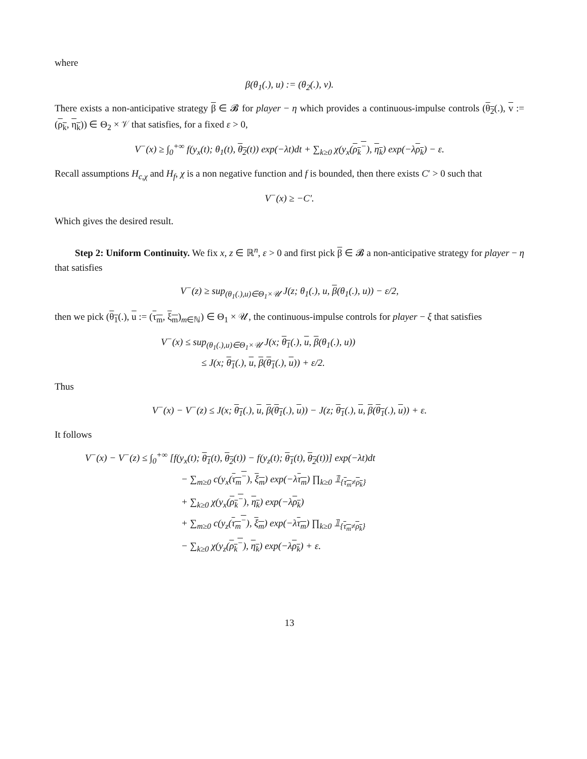where
β(θ<sub>1</sub>(.), u) := (θ<sub>2</sub>(.), v).
There exists a non-anticipative strategy β ∈ 𝓑 for player − η which provides a continuous-impulse controls (θ<sub>2</sub>(.), v := (ρ<sub>k</sub>, η<sub>k</sub>)) ∈ Θ<sub>2</sub> × 𝒱 that satisfies, for a fixed ε > 0,
V<sup>−</sup>(x) ≥ ∫<sub>0</sub><sup>+∞</sup> f(y<sub>x</sub>(t); θ<sub>1</sub>(t), θ<sub>2</sub>(t)) exp(−λt)dt + ∑<sub>k≥0</sub> χ(y<sub>x</sub>(ρ<sub>k</sub><sup>−</sup>), η<sub>k</sub>) exp(−λρ<sub>k</sub>) − ε.
Recall assumptions H<sub>c,χ</sub> and H<sub>f</sub>, χ is a non negative function and f is bounded, then there exists C′ > 0 such that
V<sup>−</sup>(x) ≥ −C′.
Which gives the desired result.
Step 2: Uniform Continuity. We fix x, z ∈ ℝ<sup>n</sup>, ε > 0 and first pick β ∈ 𝓑 a non-anticipative strategy for player − η that satisfies
V<sup>−</sup>(z) ≥ sup<sub>(θ<sub>1</sub>(.),u)∈Θ<sub>1</sub>×𝒰</sub> J(z; θ<sub>1</sub>(.), u, β(θ<sub>1</sub>(.), u)) − ε/2,
then we pick (θ<sub>1</sub>(.), u := (τ<sub>m</sub>, ξ<sub>m</sub>)<sub>m∈ℕ</sub>) ∈ Θ<sub>1</sub> × 𝒰, the continuous-impulse controls for player − ξ that satisfies
V<sup>−</sup>(x) ≤ sup<sub>(θ<sub>1</sub>(.),u)∈Θ<sub>1</sub>×𝒰</sub> J(x; θ<sub>1</sub>(.), u, β(θ<sub>1</sub>(.), u))
≤ J(x; θ<sub>1</sub>(.), u, β(θ<sub>1</sub>(.), u)) + ε/2.
Thus
V<sup>−</sup>(x) − V<sup>−</sup>(z) ≤ J(x; θ<sub>1</sub>(.), u, β(θ<sub>1</sub>(.), u)) − J(z; θ<sub>1</sub>(.), u, β(θ<sub>1</sub>(.), u)) + ε.
It follows
V<sup>−</sup>(x) − V<sup>−</sup>(z) ≤ ∫<sub>0</sub><sup>+∞</sup> [f(y<sub>x</sub>(t); θ<sub>1</sub>(t), θ<sub>2</sub>(t)) − f(y<sub>z</sub>(t); θ<sub>1</sub>(t), θ<sub>2</sub>(t))] exp(−λt)dt
− ∑<sub>m≥0</sub> c(y<sub>x</sub>(τ<sub>m</sub><sup>−</sup>), ξ<sub>m</sub>) exp(−λτ<sub>m</sub>) ∏<sub>k≥0</sub> 𝟙<sub>{τ<sub>m</sub>≠ρ<sub>k</sub>}</sub>
+ ∑<sub>k≥0</sub> χ(y<sub>x</sub>(ρ<sub>k</sub><sup>−</sup>), η<sub>k</sub>) exp(−λρ<sub>k</sub>)
+ ∑<sub>m≥0</sub> c(y<sub>z</sub>(τ<sub>m</sub><sup>−</sup>), ξ<sub>m</sub>) exp(−λτ<sub>m</sub>) ∏<sub>k≥0</sub> 𝟙<sub>{τ<sub>m</sub>≠ρ<sub>k</sub>}</sub>
− ∑<sub>k≥0</sub> χ(y<sub>z</sub>(ρ<sub>k</sub><sup>−</sup>), η<sub>k</sub>) exp(−λρ<sub>k</sub>) + ε.
13